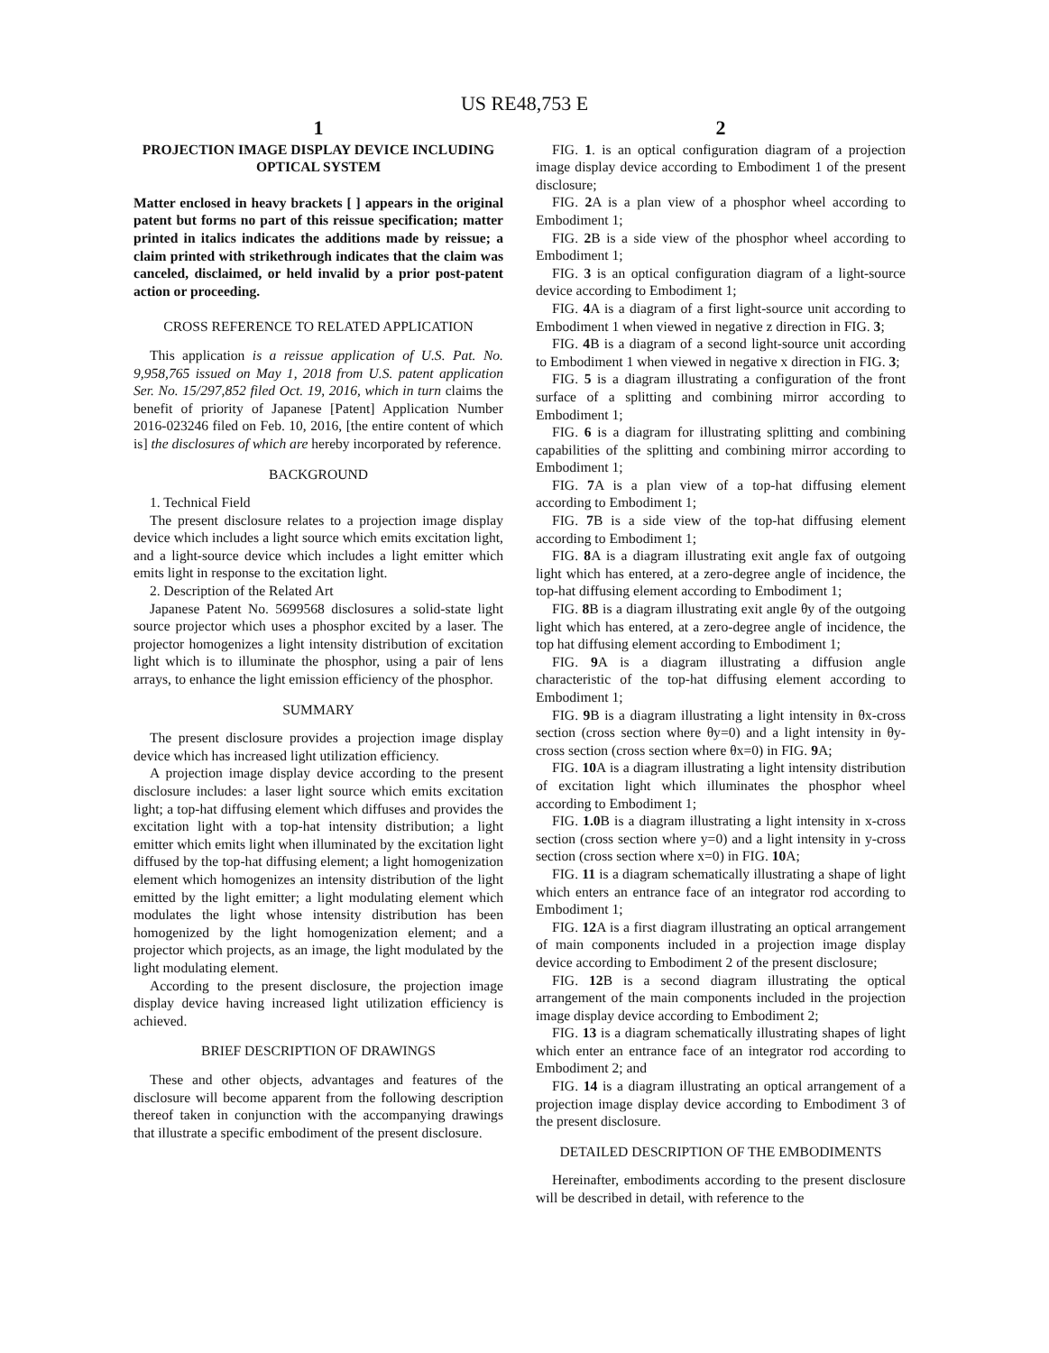US RE48,753 E
1
PROJECTION IMAGE DISPLAY DEVICE INCLUDING OPTICAL SYSTEM
Matter enclosed in heavy brackets [ ] appears in the original patent but forms no part of this reissue specification; matter printed in italics indicates the additions made by reissue; a claim printed with strikethrough indicates that the claim was canceled, disclaimed, or held invalid by a prior post-patent action or proceeding.
CROSS REFERENCE TO RELATED APPLICATION
This application is a reissue application of U.S. Pat. No. 9,958,765 issued on May 1, 2018 from U.S. patent application Ser. No. 15/297,852 filed Oct. 19, 2016, which in turn claims the benefit of priority of Japanese [Patent] Application Number 2016-023246 filed on Feb. 10, 2016, [the entire content of which is] the disclosures of which are hereby incorporated by reference.
BACKGROUND
1. Technical Field
The present disclosure relates to a projection image display device which includes a light source which emits excitation light, and a light-source device which includes a light emitter which emits light in response to the excitation light.
2. Description of the Related Art
Japanese Patent No. 5699568 disclosures a solid-state light source projector which uses a phosphor excited by a laser. The projector homogenizes a light intensity distribution of excitation light which is to illuminate the phosphor, using a pair of lens arrays, to enhance the light emission efficiency of the phosphor.
SUMMARY
The present disclosure provides a projection image display device which has increased light utilization efficiency.
A projection image display device according to the present disclosure includes: a laser light source which emits excitation light; a top-hat diffusing element which diffuses and provides the excitation light with a top-hat intensity distribution; a light emitter which emits light when illuminated by the excitation light diffused by the top-hat diffusing element; a light homogenization element which homogenizes an intensity distribution of the light emitted by the light emitter; a light modulating element which modulates the light whose intensity distribution has been homogenized by the light homogenization element; and a projector which projects, as an image, the light modulated by the light modulating element.
According to the present disclosure, the projection image display device having increased light utilization efficiency is achieved.
BRIEF DESCRIPTION OF DRAWINGS
These and other objects, advantages and features of the disclosure will become apparent from the following description thereof taken in conjunction with the accompanying drawings that illustrate a specific embodiment of the present disclosure.
2
FIG. 1. is an optical configuration diagram of a projection image display device according to Embodiment 1 of the present disclosure;
FIG. 2 A is a plan view of a phosphor wheel according to Embodiment 1;
FIG. 2 B is a side view of the phosphor wheel according to Embodiment 1;
FIG. 3 is an optical configuration diagram of a light-source device according to Embodiment 1;
FIG. 4 A is a diagram of a first light-source unit according to Embodiment 1 when viewed in negative z direction in FIG. 3;
FIG. 4 B is a diagram of a second light-source unit according to Embodiment 1 when viewed in negative x direction in FIG. 3;
FIG. 5 is a diagram illustrating a configuration of the front surface of a splitting and combining mirror according to Embodiment 1;
FIG. 6 is a diagram for illustrating splitting and combining capabilities of the splitting and combining mirror according to Embodiment 1;
FIG. 7 A is a plan view of a top-hat diffusing element according to Embodiment 1;
FIG. 7 B is a side view of the top-hat diffusing element according to Embodiment 1;
FIG. 8 A is a diagram illustrating exit angle fax of outgoing light which has entered, at a zero-degree angle of incidence, the top-hat diffusing element according to Embodiment 1;
FIG. 8 B is a diagram illustrating exit angle θy of the outgoing light which has entered, at a zero-degree angle of incidence, the top hat diffusing element according to Embodiment 1;
FIG. 9 A is a diagram illustrating a diffusion angle characteristic of the top-hat diffusing element according to Embodiment 1;
FIG. 9 B is a diagram illustrating a light intensity in θx-cross section (cross section where θy=0) and a light intensity in θy-cross section (cross section where θx=0) in FIG. 9 A;
FIG. 10 A is a diagram illustrating a light intensity distribution of excitation light which illuminates the phosphor wheel according to Embodiment 1;
FIG. 1.0 B is a diagram illustrating a light intensity in x-cross section (cross section where y=0) and a light intensity in y-cross section (cross section where x=0) in FIG. 10 A;
FIG. 11 is a diagram schematically illustrating a shape of light which enters an entrance face of an integrator rod according to Embodiment 1;
FIG. 12 A is a first diagram illustrating an optical arrangement of main components included in a projection image display device according to Embodiment 2 of the present disclosure;
FIG. 12 B is a second diagram illustrating the optical arrangement of the main components included in the projection image display device according to Embodiment 2;
FIG. 13 is a diagram schematically illustrating shapes of light which enter an entrance face of an integrator rod according to Embodiment 2; and
FIG. 14 is a diagram illustrating an optical arrangement of a projection image display device according to Embodiment 3 of the present disclosure.
DETAILED DESCRIPTION OF THE EMBODIMENTS
Hereinafter, embodiments according to the present disclosure will be described in detail, with reference to the